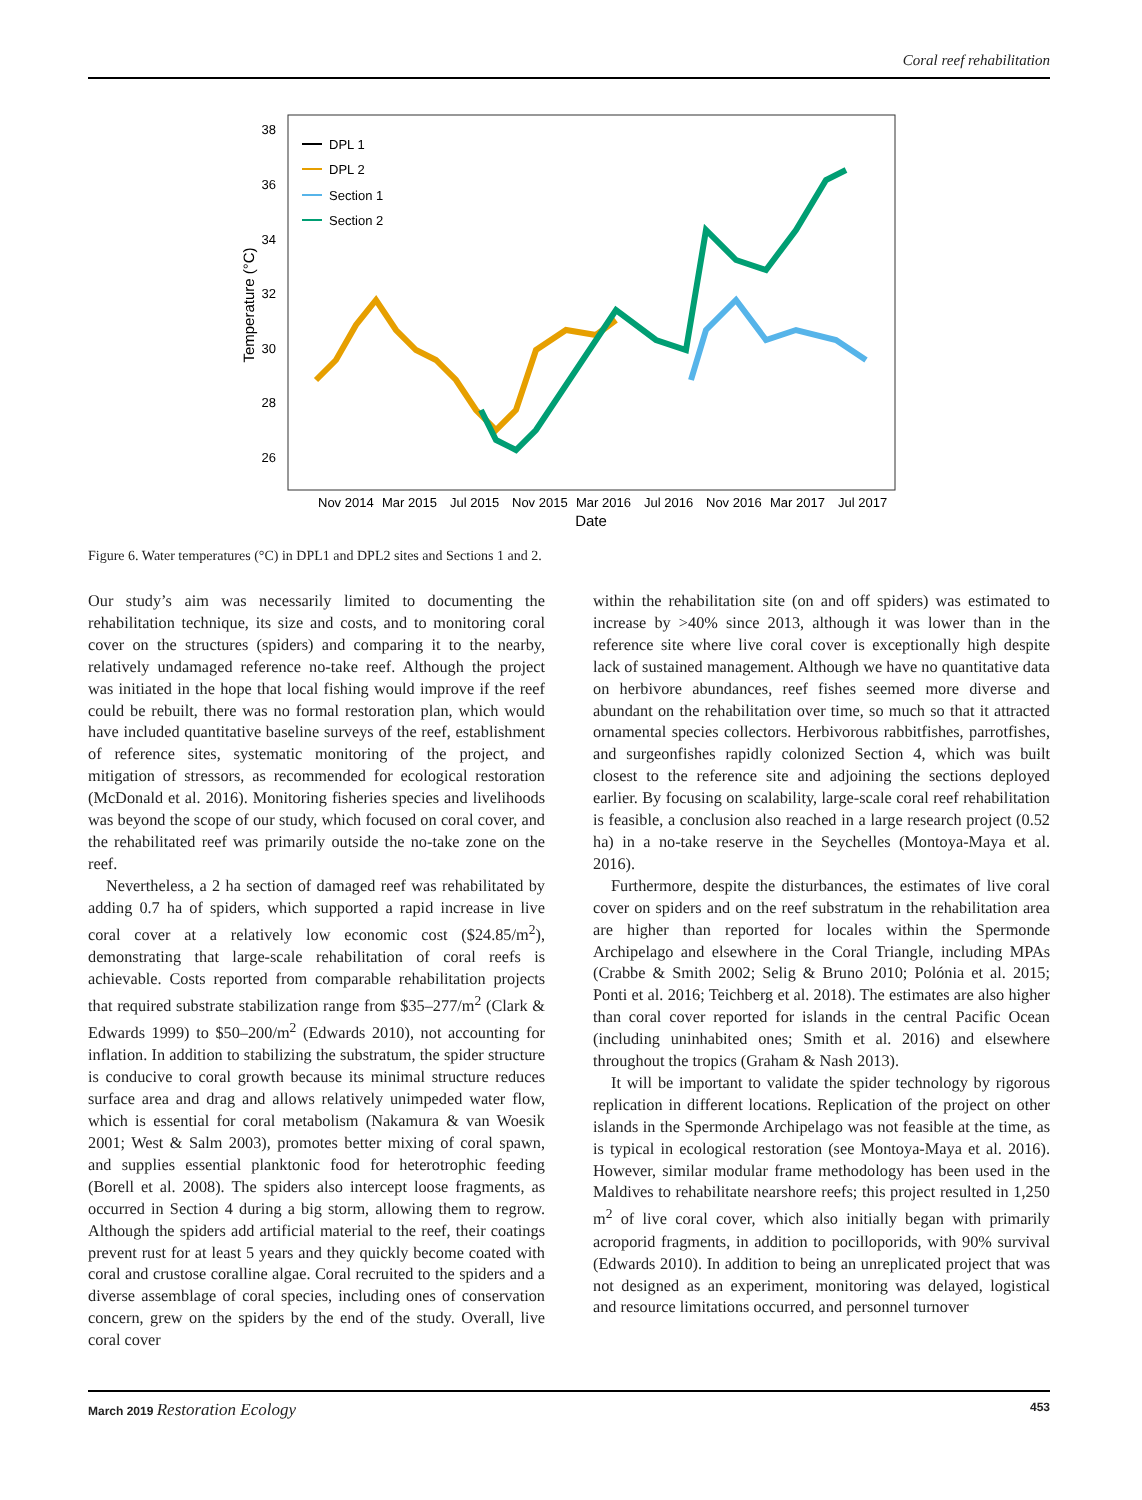Coral reef rehabilitation
38
36
34
32
30
28
26
Temperature (°C)
Nov 2014
Mar 2015
Jul 2015
Nov 2015
Mar 2016
Jul 2016
Nov 2016
Mar 2017
Jul 2017
Date
DPL 1
DPL 2
Section 1
Section 2
Figure 6. Water temperatures (°C) in DPL1 and DPL2 sites and Sections 1 and 2.
Our study’s aim was necessarily limited to documenting the rehabilitation technique, its size and costs, and to monitoring coral cover on the structures (spiders) and comparing it to the nearby, relatively undamaged reference no-take reef. Although the project was initiated in the hope that local fishing would improve if the reef could be rebuilt, there was no formal restoration plan, which would have included quantitative baseline surveys of the reef, establishment of reference sites, systematic monitoring of the project, and mitigation of stressors, as recommended for ecological restoration (McDonald et al. 2016). Monitoring fisheries species and livelihoods was beyond the scope of our study, which focused on coral cover, and the rehabilitated reef was primarily outside the no-take zone on the reef.
Nevertheless, a 2 ha section of damaged reef was rehabilitated by adding 0.7 ha of spiders, which supported a rapid increase in live coral cover at a relatively low economic cost ($24.85/m<sup>2</sup>), demonstrating that large-scale rehabilitation of coral reefs is achievable. Costs reported from comparable rehabilitation projects that required substrate stabilization range from $35–277/m<sup>2</sup> (Clark & Edwards 1999) to $50–200/m<sup>2</sup> (Edwards 2010), not accounting for inflation. In addition to stabilizing the substratum, the spider structure is conducive to coral growth because its minimal structure reduces surface area and drag and allows relatively unimpeded water flow, which is essential for coral metabolism (Nakamura & van Woesik 2001; West & Salm 2003), promotes better mixing of coral spawn, and supplies essential planktonic food for heterotrophic feeding (Borell et al. 2008). The spiders also intercept loose fragments, as occurred in Section 4 during a big storm, allowing them to regrow. Although the spiders add artificial material to the reef, their coatings prevent rust for at least 5 years and they quickly become coated with coral and crustose coralline algae. Coral recruited to the spiders and a diverse assemblage of coral species, including ones of conservation concern, grew on the spiders by the end of the study. Overall, live coral cover
within the rehabilitation site (on and off spiders) was estimated to increase by >40% since 2013, although it was lower than in the reference site where live coral cover is exceptionally high despite lack of sustained management. Although we have no quantitative data on herbivore abundances, reef fishes seemed more diverse and abundant on the rehabilitation over time, so much so that it attracted ornamental species collectors. Herbivorous rabbitfishes, parrotfishes, and surgeonfishes rapidly colonized Section 4, which was built closest to the reference site and adjoining the sections deployed earlier. By focusing on scalability, large-scale coral reef rehabilitation is feasible, a conclusion also reached in a large research project (0.52 ha) in a no-take reserve in the Seychelles (Montoya-Maya et al. 2016).
Furthermore, despite the disturbances, the estimates of live coral cover on spiders and on the reef substratum in the rehabilitation area are higher than reported for locales within the Spermonde Archipelago and elsewhere in the Coral Triangle, including MPAs (Crabbe & Smith 2002; Selig & Bruno 2010; Polónia et al. 2015; Ponti et al. 2016; Teichberg et al. 2018). The estimates are also higher than coral cover reported for islands in the central Pacific Ocean (including uninhabited ones; Smith et al. 2016) and elsewhere throughout the tropics (Graham & Nash 2013).
It will be important to validate the spider technology by rigorous replication in different locations. Replication of the project on other islands in the Spermonde Archipelago was not feasible at the time, as is typical in ecological restoration (see Montoya-Maya et al. 2016). However, similar modular frame methodology has been used in the Maldives to rehabilitate nearshore reefs; this project resulted in 1,250 m<sup>2</sup> of live coral cover, which also initially began with primarily acroporid fragments, in addition to pocilloporids, with 90% survival (Edwards 2010). In addition to being an unreplicated project that was not designed as an experiment, monitoring was delayed, logistical and resource limitations occurred, and personnel turnover
March 2019 Restoration Ecology 453